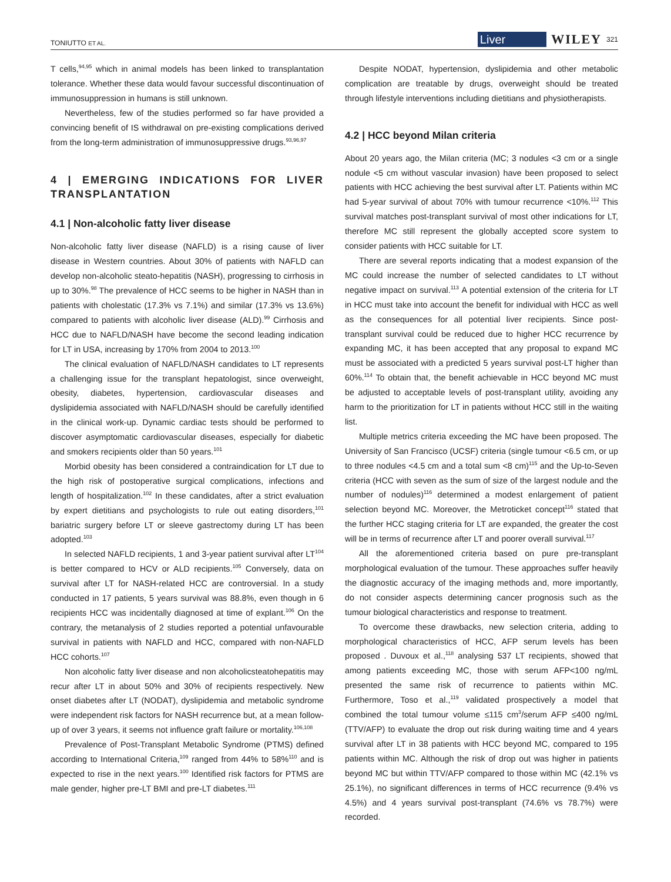TONIUTTO ET AL. Liver WILEY 321
T cells,<sup>94,95</sup> which in animal models has been linked to transplantation tolerance. Whether these data would favour successful discontinuation of immunosuppression in humans is still unknown.
Nevertheless, few of the studies performed so far have provided a convincing benefit of IS withdrawal on pre-existing complications derived from the long-term administration of immunosuppressive drugs.<sup>93,96,97</sup>
4 | EMERGING INDICATIONS FOR LIVER TRANSPLANTATION
4.1 | Non-alcoholic fatty liver disease
Non-alcoholic fatty liver disease (NAFLD) is a rising cause of liver disease in Western countries. About 30% of patients with NAFLD can develop non-alcoholic steato-hepatitis (NASH), progressing to cirrhosis in up to 30%.<sup>98</sup> The prevalence of HCC seems to be higher in NASH than in patients with cholestatic (17.3% vs 7.1%) and similar (17.3% vs 13.6%) compared to patients with alcoholic liver disease (ALD).<sup>99</sup> Cirrhosis and HCC due to NAFLD/NASH have become the second leading indication for LT in USA, increasing by 170% from 2004 to 2013.<sup>100</sup>
The clinical evaluation of NAFLD/NASH candidates to LT represents a challenging issue for the transplant hepatologist, since overweight, obesity, diabetes, hypertension, cardiovascular diseases and dyslipidemia associated with NAFLD/NASH should be carefully identified in the clinical work-up. Dynamic cardiac tests should be performed to discover asymptomatic cardiovascular diseases, especially for diabetic and smokers recipients older than 50 years.<sup>101</sup>
Morbid obesity has been considered a contraindication for LT due to the high risk of postoperative surgical complications, infections and length of hospitalization.<sup>102</sup> In these candidates, after a strict evaluation by expert dietitians and psychologists to rule out eating disorders,<sup>101</sup> bariatric surgery before LT or sleeve gastrectomy during LT has been adopted.<sup>103</sup>
In selected NAFLD recipients, 1 and 3-year patient survival after LT<sup>104</sup> is better compared to HCV or ALD recipients.<sup>105</sup> Conversely, data on survival after LT for NASH-related HCC are controversial. In a study conducted in 17 patients, 5 years survival was 88.8%, even though in 6 recipients HCC was incidentally diagnosed at time of explant.<sup>106</sup> On the contrary, the metanalysis of 2 studies reported a potential unfavourable survival in patients with NAFLD and HCC, compared with non-NAFLD HCC cohorts.<sup>107</sup>
Non alcoholic fatty liver disease and non alcoholicsteatohepatitis may recur after LT in about 50% and 30% of recipients respectively. New onset diabetes after LT (NODAT), dyslipidemia and metabolic syndrome were independent risk factors for NASH recurrence but, at a mean follow-up of over 3 years, it seems not influence graft failure or mortality.<sup>106,108</sup>
Prevalence of Post-Transplant Metabolic Syndrome (PTMS) defined according to International Criteria,<sup>109</sup> ranged from 44% to 58%<sup>110</sup> and is expected to rise in the next years.<sup>100</sup> Identified risk factors for PTMS are male gender, higher pre-LT BMI and pre-LT diabetes.<sup>111</sup>
Despite NODAT, hypertension, dyslipidemia and other metabolic complication are treatable by drugs, overweight should be treated through lifestyle interventions including dietitians and physiotherapists.
4.2 | HCC beyond Milan criteria
About 20 years ago, the Milan criteria (MC; 3 nodules <3 cm or a single nodule <5 cm without vascular invasion) have been proposed to select patients with HCC achieving the best survival after LT. Patients within MC had 5-year survival of about 70% with tumour recurrence <10%.<sup>112</sup> This survival matches post-transplant survival of most other indications for LT, therefore MC still represent the globally accepted score system to consider patients with HCC suitable for LT.
There are several reports indicating that a modest expansion of the MC could increase the number of selected candidates to LT without negative impact on survival.<sup>113</sup> A potential extension of the criteria for LT in HCC must take into account the benefit for individual with HCC as well as the consequences for all potential liver recipients. Since post-transplant survival could be reduced due to higher HCC recurrence by expanding MC, it has been accepted that any proposal to expand MC must be associated with a predicted 5 years survival post-LT higher than 60%.<sup>114</sup> To obtain that, the benefit achievable in HCC beyond MC must be adjusted to acceptable levels of post-transplant utility, avoiding any harm to the prioritization for LT in patients without HCC still in the waiting list.
Multiple metrics criteria exceeding the MC have been proposed. The University of San Francisco (UCSF) criteria (single tumour <6.5 cm, or up to three nodules <4.5 cm and a total sum <8 cm)<sup>115</sup> and the Up-to-Seven criteria (HCC with seven as the sum of size of the largest nodule and the number of nodules)<sup>116</sup> determined a modest enlargement of patient selection beyond MC. Moreover, the Metroticket concept<sup>116</sup> stated that the further HCC staging criteria for LT are expanded, the greater the cost will be in terms of recurrence after LT and poorer overall survival.<sup>117</sup>
All the aforementioned criteria based on pure pre-transplant morphological evaluation of the tumour. These approaches suffer heavily the diagnostic accuracy of the imaging methods and, more importantly, do not consider aspects determining cancer prognosis such as the tumour biological characteristics and response to treatment.
To overcome these drawbacks, new selection criteria, adding to morphological characteristics of HCC, AFP serum levels has been proposed . Duvoux et al.,<sup>118</sup> analysing 537 LT recipients, showed that among patients exceeding MC, those with serum AFP<100 ng/mL presented the same risk of recurrence to patients within MC. Furthermore, Toso et al.,<sup>119</sup> validated prospectively a model that combined the total tumour volume ≤115 cm<sup>3</sup>/serum AFP ≤400 ng/mL (TTV/AFP) to evaluate the drop out risk during waiting time and 4 years survival after LT in 38 patients with HCC beyond MC, compared to 195 patients within MC. Although the risk of drop out was higher in patients beyond MC but within TTV/AFP compared to those within MC (42.1% vs 25.1%), no significant differences in terms of HCC recurrence (9.4% vs 4.5%) and 4 years survival post-transplant (74.6% vs 78.7%) were recorded.